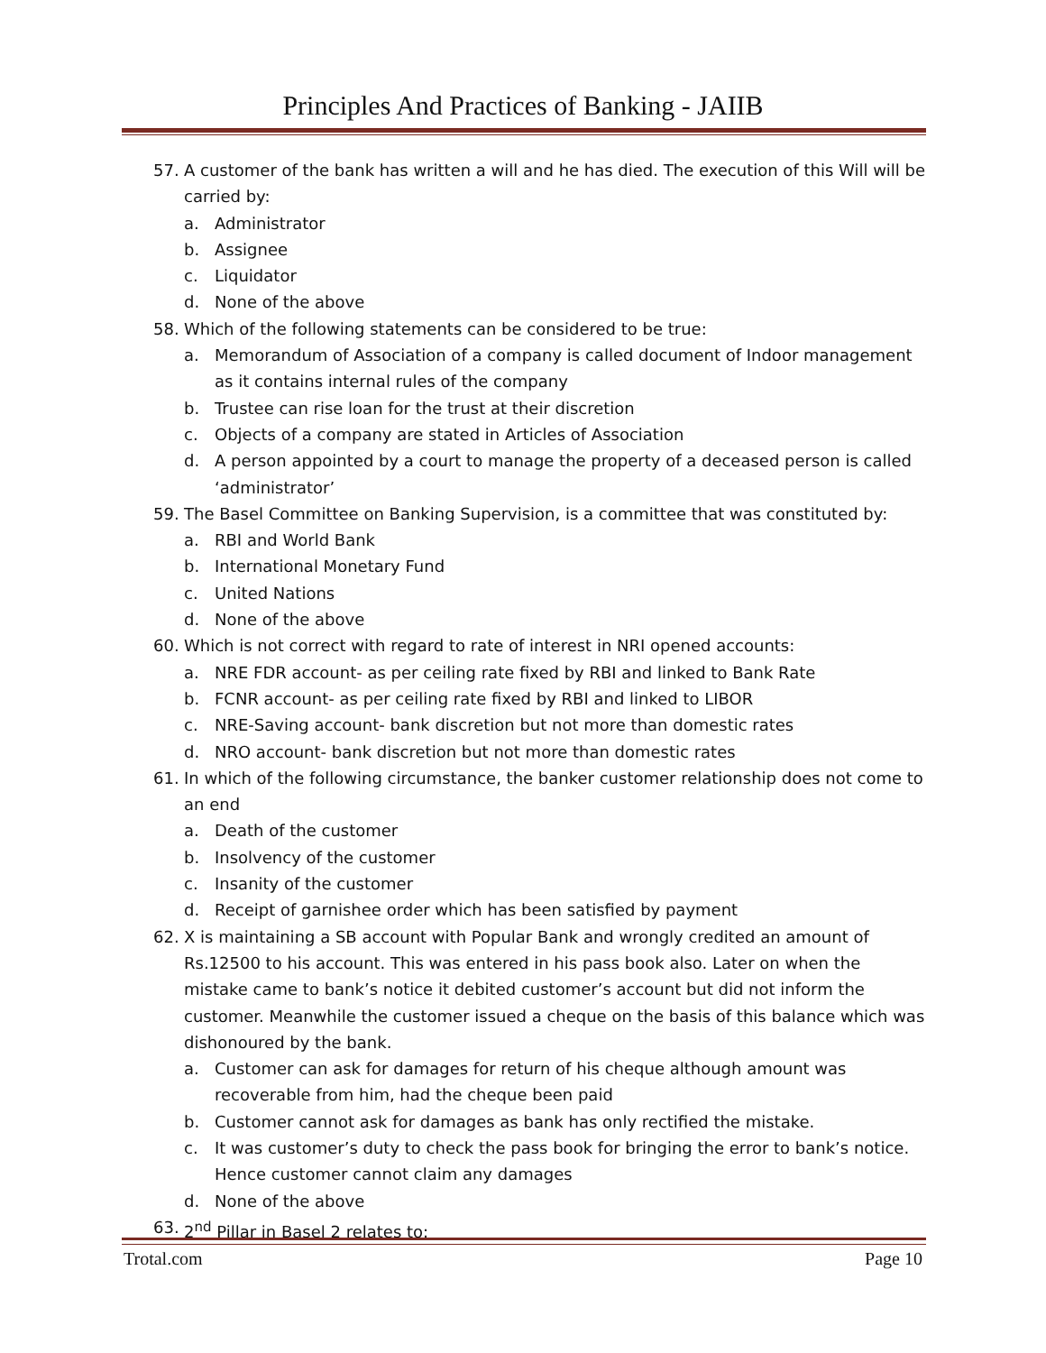Principles And Practices of Banking - JAIIB
57. A customer of the bank has written a will and he has died. The execution of this Will will be carried by:
a. Administrator
b. Assignee
c. Liquidator
d. None of the above
58. Which of the following statements can be considered to be true:
a. Memorandum of Association of a company is called document of Indoor management as it contains internal rules of the company
b. Trustee can rise loan for the trust at their discretion
c. Objects of a company are stated in Articles of Association
d. A person appointed by a court to manage the property of a deceased person is called ‘administrator’
59. The Basel Committee on Banking Supervision, is a committee that was constituted by:
a. RBI and World Bank
b. International Monetary Fund
c. United Nations
d. None of the above
60. Which is not correct with regard to rate of interest in NRI opened accounts:
a. NRE FDR account- as per ceiling rate fixed by RBI and linked to Bank Rate
b. FCNR account- as per ceiling rate fixed by RBI and linked to LIBOR
c. NRE-Saving account- bank discretion but not more than domestic rates
d. NRO account- bank discretion but not more than domestic rates
61. In which of the following circumstance, the banker customer relationship does not come to an end
a. Death of the customer
b. Insolvency of the customer
c. Insanity of the customer
d. Receipt of garnishee order which has been satisfied by payment
62. X is maintaining a SB account with Popular Bank and wrongly credited an amount of Rs.12500 to his account. This was entered in his pass book also. Later on when the mistake came to bank’s notice it debited customer’s account but did not inform the customer. Meanwhile the customer issued a cheque on the basis of this balance which was dishonoured by the bank.
a. Customer can ask for damages for return of his cheque although amount was recoverable from him, had the cheque been paid
b. Customer cannot ask for damages as bank has only rectified the mistake.
c. It was customer’s duty to check the pass book for bringing the error to bank’s notice. Hence customer cannot claim any damages
d. None of the above
63. 2<sup>nd</sup> Pillar in Basel 2 relates to:
Trotal.com Page 10